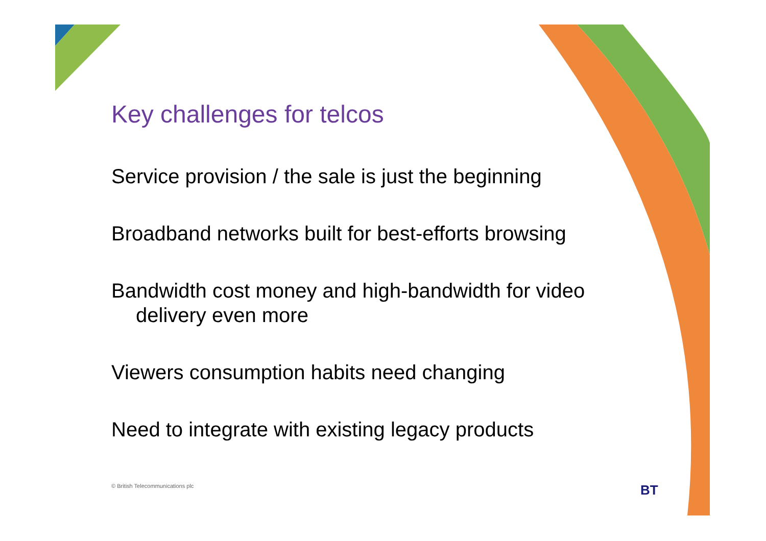Key challenges for telcos
Service provision / the sale is just the beginning
Broadband networks built for best-efforts browsing
Bandwidth cost money and high-bandwidth for video delivery even more
Viewers consumption habits need changing
Need to integrate with existing legacy products
© British Telecommunications plc
BT